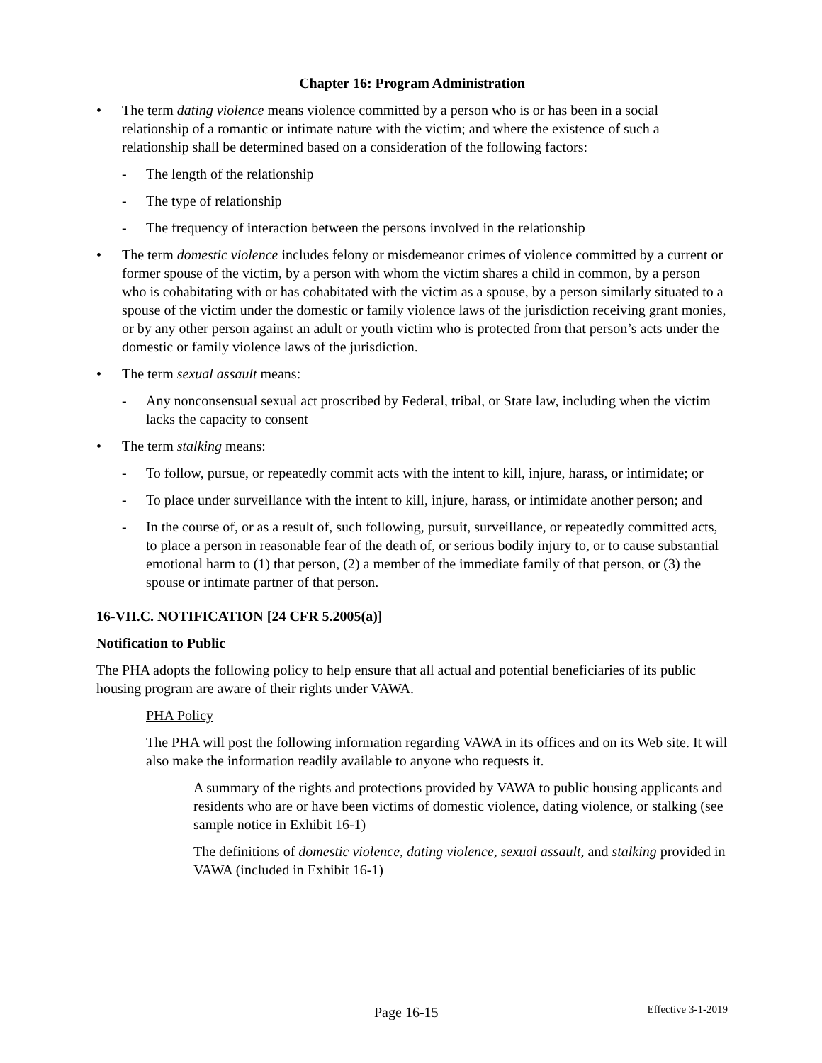Chapter 16: Program Administration
• The term dating violence means violence committed by a person who is or has been in a social relationship of a romantic or intimate nature with the victim; and where the existence of such a relationship shall be determined based on a consideration of the following factors:
- The length of the relationship
- The type of relationship
- The frequency of interaction between the persons involved in the relationship
• The term domestic violence includes felony or misdemeanor crimes of violence committed by a current or former spouse of the victim, by a person with whom the victim shares a child in common, by a person who is cohabitating with or has cohabitated with the victim as a spouse, by a person similarly situated to a spouse of the victim under the domestic or family violence laws of the jurisdiction receiving grant monies, or by any other person against an adult or youth victim who is protected from that person’s acts under the domestic or family violence laws of the jurisdiction.
• The term sexual assault means:
- Any nonconsensual sexual act proscribed by Federal, tribal, or State law, including when the victim lacks the capacity to consent
• The term stalking means:
- To follow, pursue, or repeatedly commit acts with the intent to kill, injure, harass, or intimidate; or
- To place under surveillance with the intent to kill, injure, harass, or intimidate another person; and
- In the course of, or as a result of, such following, pursuit, surveillance, or repeatedly committed acts, to place a person in reasonable fear of the death of, or serious bodily injury to, or to cause substantial emotional harm to (1) that person, (2) a member of the immediate family of that person, or (3) the spouse or intimate partner of that person.
16-VII.C. NOTIFICATION [24 CFR 5.2005(a)]
Notification to Public
The PHA adopts the following policy to help ensure that all actual and potential beneficiaries of its public housing program are aware of their rights under VAWA.
PHA Policy
The PHA will post the following information regarding VAWA in its offices and on its Web site. It will also make the information readily available to anyone who requests it.
A summary of the rights and protections provided by VAWA to public housing applicants and residents who are or have been victims of domestic violence, dating violence, or stalking (see sample notice in Exhibit 16-1)
The definitions of domestic violence, dating violence, sexual assault, and stalking provided in VAWA (included in Exhibit 16-1)
Page 16-15 Effective 3-1-2019